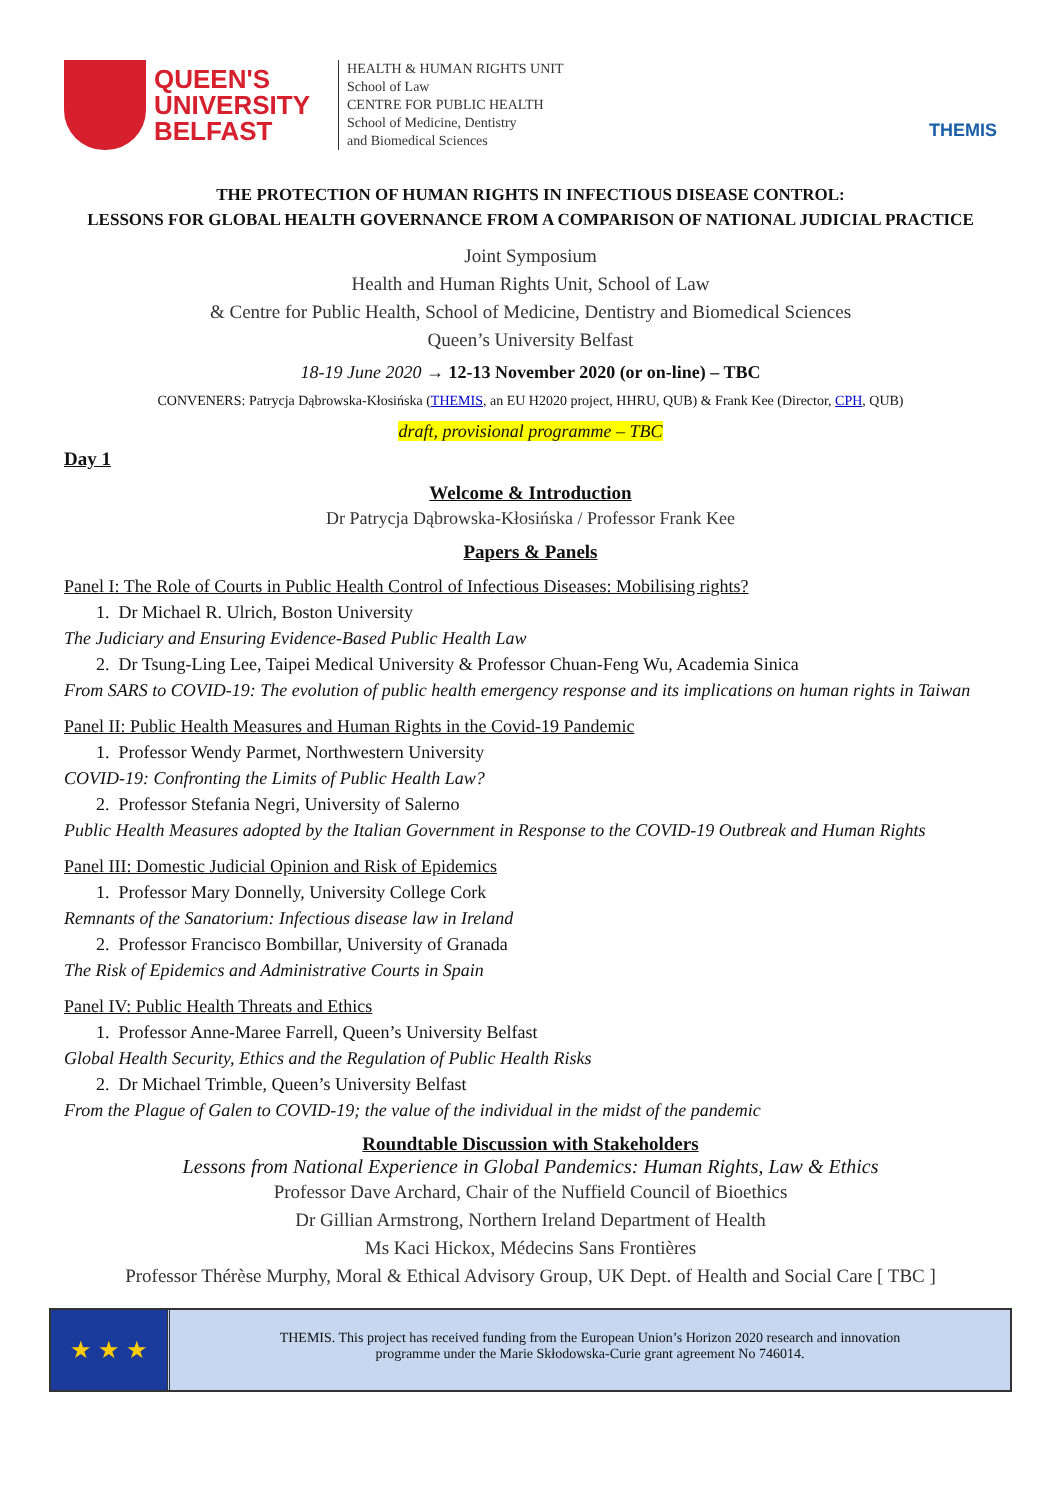QUEEN'S
UNIVERSITY
BELFAST
HEALTH & HUMAN RIGHTS UNIT
School of Law
CENTRE FOR PUBLIC HEALTH
School of Medicine, Dentistry
and Biomedical Sciences
THEMIS
THE PROTECTION OF HUMAN RIGHTS IN INFECTIOUS DISEASE CONTROL:
LESSONS FOR GLOBAL HEALTH GOVERNANCE FROM A COMPARISON OF NATIONAL JUDICIAL PRACTICE
Joint Symposium
Health and Human Rights Unit, School of Law
& Centre for Public Health, School of Medicine, Dentistry and Biomedical Sciences
Queen’s University Belfast
18-19 June 2020 → 12-13 November 2020 (or on-line) – TBC
CONVENERS: Patrycja Dąbrowska-Kłosińska (THEMIS, an EU H2020 project, HHRU, QUB) & Frank Kee (Director, CPH, QUB)
draft, provisional programme – TBC
Day 1
Welcome & Introduction
Dr Patrycja Dąbrowska-Kłosińska / Professor Frank Kee
Papers & Panels
Panel I: The Role of Courts in Public Health Control of Infectious Diseases: Mobilising rights?
1. Dr Michael R. Ulrich, Boston University
The Judiciary and Ensuring Evidence-Based Public Health Law
2. Dr Tsung-Ling Lee, Taipei Medical University & Professor Chuan-Feng Wu, Academia Sinica
From SARS to COVID-19: The evolution of public health emergency response and its implications on human rights in Taiwan
Panel II: Public Health Measures and Human Rights in the Covid-19 Pandemic
1. Professor Wendy Parmet, Northwestern University
COVID-19: Confronting the Limits of Public Health Law?
2. Professor Stefania Negri, University of Salerno
Public Health Measures adopted by the Italian Government in Response to the COVID-19 Outbreak and Human Rights
Panel III: Domestic Judicial Opinion and Risk of Epidemics
1. Professor Mary Donnelly, University College Cork
Remnants of the Sanatorium: Infectious disease law in Ireland
2. Professor Francisco Bombillar, University of Granada
The Risk of Epidemics and Administrative Courts in Spain
Panel IV: Public Health Threats and Ethics
1. Professor Anne-Maree Farrell, Queen’s University Belfast
Global Health Security, Ethics and the Regulation of Public Health Risks
2. Dr Michael Trimble, Queen’s University Belfast
From the Plague of Galen to COVID-19; the value of the individual in the midst of the pandemic
Roundtable Discussion with Stakeholders
Lessons from National Experience in Global Pandemics: Human Rights, Law & Ethics
Professor Dave Archard, Chair of the Nuffield Council of Bioethics
Dr Gillian Armstrong, Northern Ireland Department of Health
Ms Kaci Hickox, Médecins Sans Frontières
Professor Thérèse Murphy, Moral & Ethical Advisory Group, UK Dept. of Health and Social Care [ TBC ]
★ ★ ★
THEMIS. This project has received funding from the European Union’s Horizon 2020 research and innovation
programme under the Marie Skłodowska-Curie grant agreement No 746014.